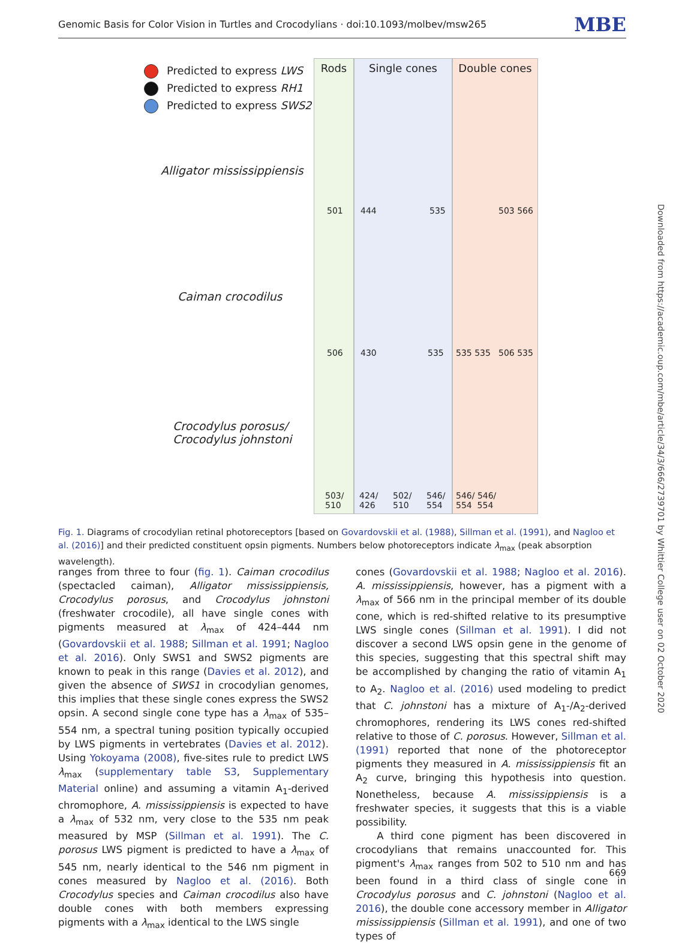Genomic Basis for Color Vision in Turtles and Crocodylians · doi:10.1093/molbev/msw265 MBE
Downloaded from https://academic.oup.com/mbe/article/34/3/666/2739701 by Whittier College user on 02 October 2020
Predicted to express LWS
Predicted to express RH1
Predicted to express SWS2
Alligator mississippiensis
Caiman crocodilus
Crocodylus porosus/
Crocodylus johnstoni
Rods Single cones Double cones
501 444 535 503 566
506 430 535 535 535 506 535
503/
510
424/
426
502/
510
546/
554
546/ 546/
554 554
Fig. 1. Diagrams of crocodylian retinal photoreceptors [based on Govardovskii et al. (1988), Sillman et al. (1991), and Nagloo et al. (2016)] and their predicted constituent opsin pigments. Numbers below photoreceptors indicate λ<sub>max</sub> (peak absorption wavelength).
ranges from three to four (fig. 1). Caiman crocodilus (spectacled caiman), Alligator mississippiensis, Crocodylus porosus, and Crocodylus johnstoni (freshwater crocodile), all have single cones with pigments measured at λ<sub>max</sub> of 424–444 nm (Govardovskii et al. 1988; Sillman et al. 1991; Nagloo et al. 2016). Only SWS1 and SWS2 pigments are known to peak in this range (Davies et al. 2012), and given the absence of SWS1 in crocodylian genomes, this implies that these single cones express the SWS2 opsin. A second single cone type has a λ<sub>max</sub> of 535–554 nm, a spectral tuning position typically occupied by LWS pigments in vertebrates (Davies et al. 2012). Using Yokoyama (2008), five-sites rule to predict LWS λ<sub>max</sub> (supplementary table S3, Supplementary Material online) and assuming a vitamin A<sub>1</sub>-derived chromophore, A. mississippiensis is expected to have a λ<sub>max</sub> of 532 nm, very close to the 535 nm peak measured by MSP (Sillman et al. 1991). The C. porosus LWS pigment is predicted to have a λ<sub>max</sub> of 545 nm, nearly identical to the 546 nm pigment in cones measured by Nagloo et al. (2016). Both Crocodylus species and Caiman crocodilus also have double cones with both members expressing pigments with a λ<sub>max</sub> identical to the LWS single
cones (Govardovskii et al. 1988; Nagloo et al. 2016). A. mississippiensis, however, has a pigment with a λ<sub>max</sub> of 566 nm in the principal member of its double cone, which is red-shifted relative to its presumptive LWS single cones (Sillman et al. 1991). I did not discover a second LWS opsin gene in the genome of this species, suggesting that this spectral shift may be accomplished by changing the ratio of vitamin A<sub>1</sub> to A<sub>2</sub>. Nagloo et al. (2016) used modeling to predict that C. johnstoni has a mixture of A<sub>1</sub>-/A<sub>2</sub>-derived chromophores, rendering its LWS cones red-shifted relative to those of C. porosus. However, Sillman et al. (1991) reported that none of the photoreceptor pigments they measured in A. mississippiensis fit an A<sub>2</sub> curve, bringing this hypothesis into question. Nonetheless, because A. mississippiensis is a freshwater species, it suggests that this is a viable possibility.
A third cone pigment has been discovered in crocodylians that remains unaccounted for. This pigment's λ<sub>max</sub> ranges from 502 to 510 nm and has been found in a third class of single cone in Crocodylus porosus and C. johnstoni (Nagloo et al. 2016), the double cone accessory member in Alligator mississippiensis (Sillman et al. 1991), and one of two types of
669